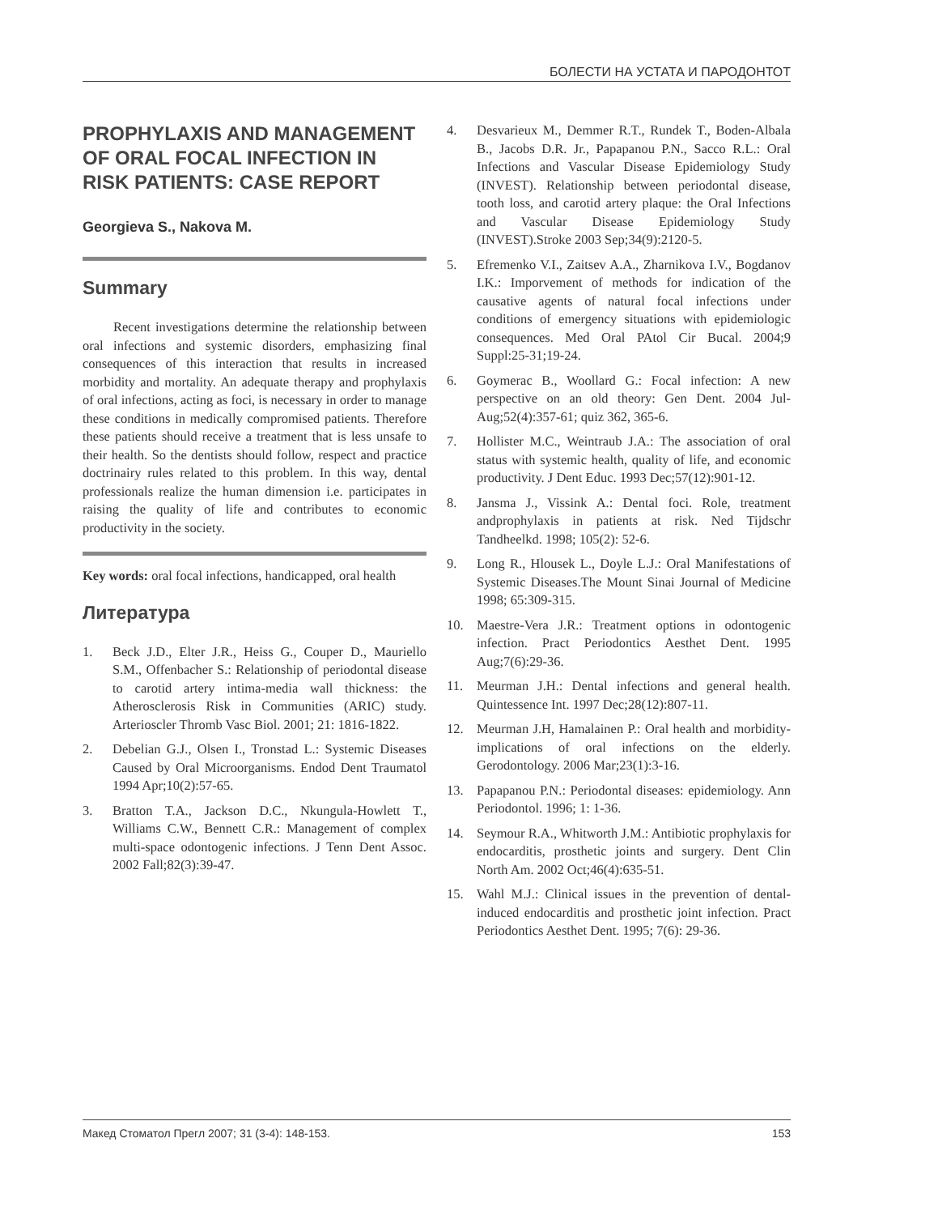БОЛЕСТИ НА УСТАТА И ПАРОДОНТОТ
PROPHYLAXIS AND MANAGEMENT OF ORAL FOCAL INFECTION IN RISK PATIENTS: CASE REPORT
Georgieva S., Nakova M.
Summary
Recent investigations determine the relationship between oral infections and systemic disorders, emphasizing final consequences of this interaction that results in increased morbidity and mortality. An adequate therapy and prophylaxis of oral infections, acting as foci, is necessary in order to manage these conditions in medically compromised patients. Therefore these patients should receive a treatment that is less unsafe to their health. So the dentists should follow, respect and practice doctrinairy rules related to this problem. In this way, dental professionals realize the human dimension i.e. participates in raising the quality of life and contributes to economic productivity in the society.
Key words: oral focal infections, handicapped, oral health
Литература
1. Beck J.D., Elter J.R., Heiss G., Couper D., Mauriello S.M., Offenbacher S.: Relationship of periodontal disease to carotid artery intima-media wall thickness: the Atherosclerosis Risk in Communities (ARIC) study. Arterioscler Thromb Vasc Biol. 2001; 21: 1816-1822.
2. Debelian G.J., Olsen I., Tronstad L.: Systemic Diseases Caused by Oral Microorganisms. Endod Dent Traumatol 1994 Apr;10(2):57-65.
3. Bratton T.A., Jackson D.C., Nkungula-Howlett T., Williams C.W., Bennett C.R.: Management of complex multi-space odontogenic infections. J Tenn Dent Assoc. 2002 Fall;82(3):39-47.
4. Desvarieux M., Demmer R.T., Rundek T., Boden-Albala B., Jacobs D.R. Jr., Papapanou P.N., Sacco R.L.: Oral Infections and Vascular Disease Epidemiology Study (INVEST). Relationship between periodontal disease, tooth loss, and carotid artery plaque: the Oral Infections and Vascular Disease Epidemiology Study (INVEST).Stroke 2003 Sep;34(9):2120-5.
5. Efremenko V.I., Zaitsev A.A., Zharnikova I.V., Bogdanov I.K.: Imporvement of methods for indication of the causative agents of natural focal infections under conditions of emergency situations with epidemiologic consequences. Med Oral PAtol Cir Bucal. 2004;9 Suppl:25-31;19-24.
6. Goymerac B., Woollard G.: Focal infection: A new perspective on an old theory: Gen Dent. 2004 Jul-Aug;52(4):357-61; quiz 362, 365-6.
7. Hollister M.C., Weintraub J.A.: The association of oral status with systemic health, quality of life, and economic productivity. J Dent Educ. 1993 Dec;57(12):901-12.
8. Jansma J., Vissink A.: Dental foci. Role, treatment andprophylaxis in patients at risk. Ned Tijdschr Tandheelkd. 1998; 105(2): 52-6.
9. Long R., Hlousek L., Doyle L.J.: Oral Manifestations of Systemic Diseases.The Mount Sinai Journal of Medicine 1998; 65:309-315.
10. Maestre-Vera J.R.: Treatment options in odontogenic infection. Pract Periodontics Aesthet Dent. 1995 Aug;7(6):29-36.
11. Meurman J.H.: Dental infections and general health. Quintessence Int. 1997 Dec;28(12):807-11.
12. Meurman J.H, Hamalainen P.: Oral health and morbidity-implications of oral infections on the elderly. Gerodontology. 2006 Mar;23(1):3-16.
13. Papapanou P.N.: Periodontal diseases: epidemiology. Ann Periodontol. 1996; 1: 1-36.
14. Seymour R.A., Whitworth J.M.: Antibiotic prophylaxis for endocarditis, prosthetic joints and surgery. Dent Clin North Am. 2002 Oct;46(4):635-51.
15. Wahl M.J.: Clinical issues in the prevention of dental-induced endocarditis and prosthetic joint infection. Pract Periodontics Aesthet Dent. 1995; 7(6): 29-36.
Макед Стоматол Прегл 2007; 31 (3-4): 148-153. 153